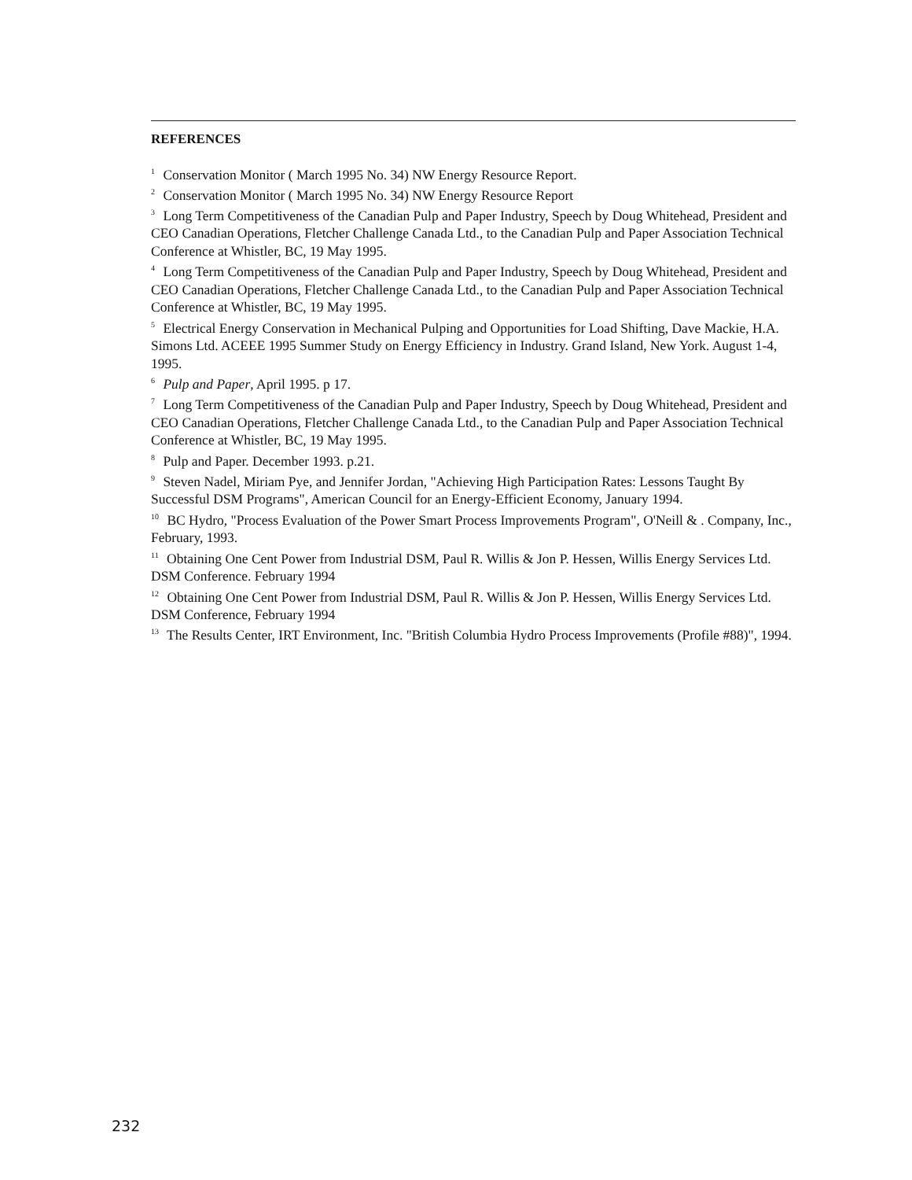REFERENCES
<sup>1</sup> Conservation Monitor ( March 1995 No. 34) NW Energy Resource Report.
<sup>2</sup> Conservation Monitor ( March 1995 No. 34) NW Energy Resource Report
<sup>3</sup> Long Term Competitiveness of the Canadian Pulp and Paper Industry, Speech by Doug Whitehead, President and CEO Canadian Operations, Fletcher Challenge Canada Ltd., to the Canadian Pulp and Paper Association Technical Conference at Whistler, BC, 19 May 1995.
<sup>4</sup> Long Term Competitiveness of the Canadian Pulp and Paper Industry, Speech by Doug Whitehead, President and CEO Canadian Operations, Fletcher Challenge Canada Ltd., to the Canadian Pulp and Paper Association Technical Conference at Whistler, BC, 19 May 1995.
<sup>5</sup> Electrical Energy Conservation in Mechanical Pulping and Opportunities for Load Shifting, Dave Mackie, H.A. Simons Ltd. ACEEE 1995 Summer Study on Energy Efficiency in Industry. Grand Island, New York. August 1-4, 1995.
<sup>6</sup> Pulp and Paper, April 1995. p 17.
<sup>7</sup> Long Term Competitiveness of the Canadian Pulp and Paper Industry, Speech by Doug Whitehead, President and CEO Canadian Operations, Fletcher Challenge Canada Ltd., to the Canadian Pulp and Paper Association Technical Conference at Whistler, BC, 19 May 1995.
<sup>8</sup> Pulp and Paper. December 1993. p.21.
<sup>9</sup> Steven Nadel, Miriam Pye, and Jennifer Jordan, "Achieving High Participation Rates: Lessons Taught By Successful DSM Programs", American Council for an Energy-Efficient Economy, January 1994.
<sup>10</sup> BC Hydro, "Process Evaluation of the Power Smart Process Improvements Program", O'Neill & . Company, Inc., February, 1993.
<sup>11</sup> Obtaining One Cent Power from Industrial DSM, Paul R. Willis & Jon P. Hessen, Willis Energy Services Ltd. DSM Conference. February 1994
<sup>12</sup> Obtaining One Cent Power from Industrial DSM, Paul R. Willis & Jon P. Hessen, Willis Energy Services Ltd. DSM Conference, February 1994
<sup>13</sup> The Results Center, IRT Environment, Inc. "British Columbia Hydro Process Improvements (Profile #88)", 1994.
232